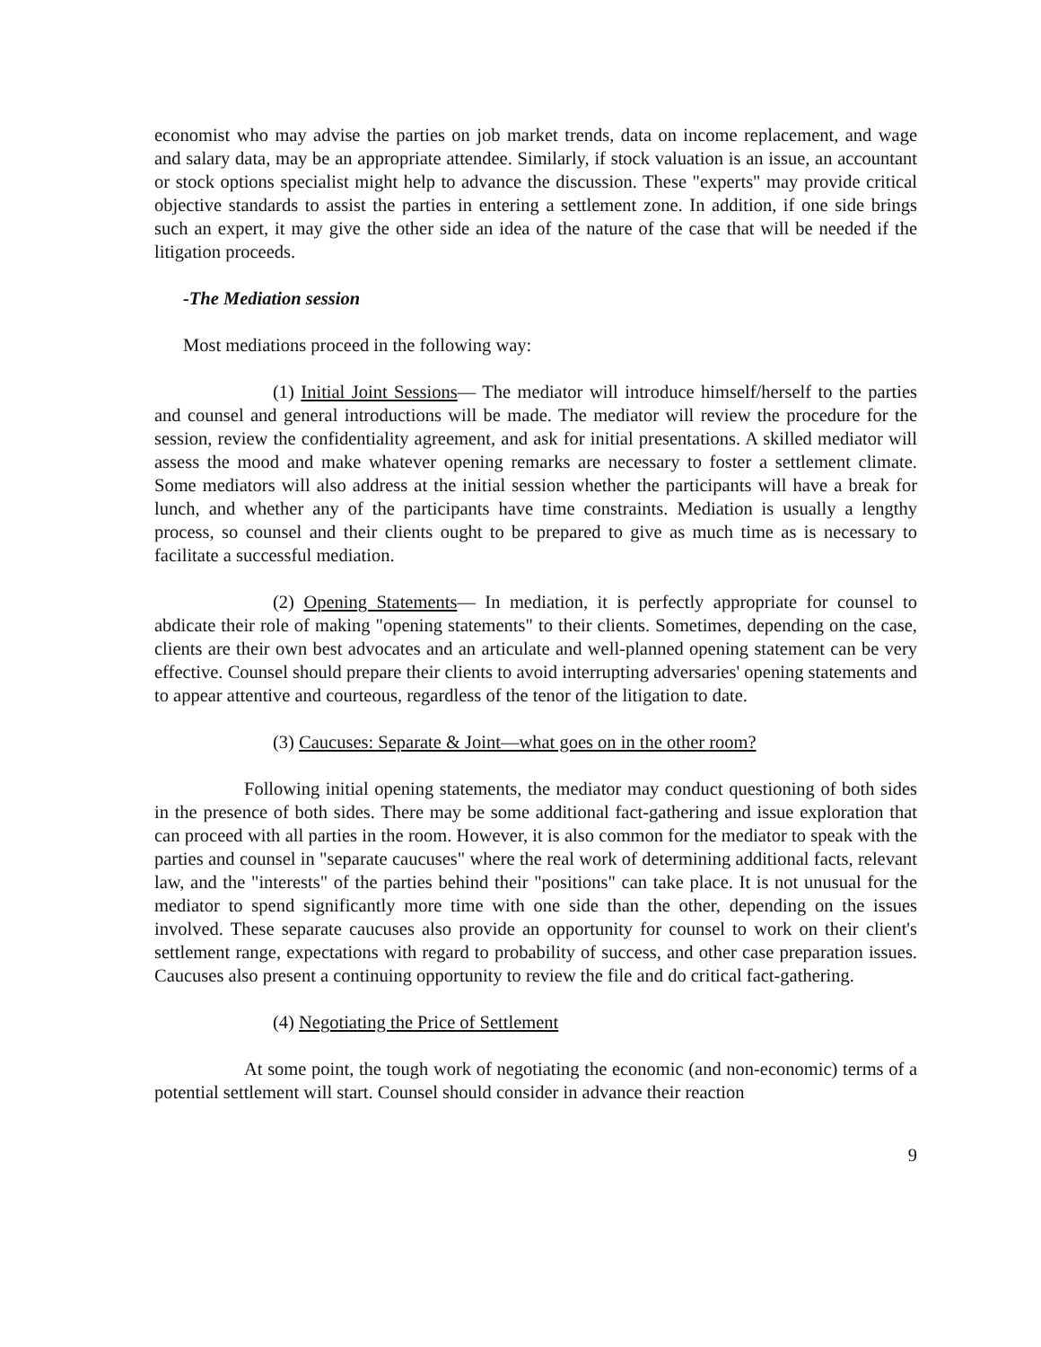economist who may advise the parties on job market trends, data on income replacement, and wage and salary data, may be an appropriate attendee. Similarly, if stock valuation is an issue, an accountant or stock options specialist might help to advance the discussion. These "experts" may provide critical objective standards to assist the parties in entering a settlement zone. In addition, if one side brings such an expert, it may give the other side an idea of the nature of the case that will be needed if the litigation proceeds.
-The Mediation session
Most mediations proceed in the following way:
(1) Initial Joint Sessions— The mediator will introduce himself/herself to the parties and counsel and general introductions will be made. The mediator will review the procedure for the session, review the confidentiality agreement, and ask for initial presentations. A skilled mediator will assess the mood and make whatever opening remarks are necessary to foster a settlement climate. Some mediators will also address at the initial session whether the participants will have a break for lunch, and whether any of the participants have time constraints. Mediation is usually a lengthy process, so counsel and their clients ought to be prepared to give as much time as is necessary to facilitate a successful mediation.
(2) Opening Statements— In mediation, it is perfectly appropriate for counsel to abdicate their role of making "opening statements" to their clients. Sometimes, depending on the case, clients are their own best advocates and an articulate and well-planned opening statement can be very effective. Counsel should prepare their clients to avoid interrupting adversaries' opening statements and to appear attentive and courteous, regardless of the tenor of the litigation to date.
(3) Caucuses: Separate & Joint—what goes on in the other room?
Following initial opening statements, the mediator may conduct questioning of both sides in the presence of both sides. There may be some additional fact-gathering and issue exploration that can proceed with all parties in the room. However, it is also common for the mediator to speak with the parties and counsel in "separate caucuses" where the real work of determining additional facts, relevant law, and the "interests" of the parties behind their "positions" can take place. It is not unusual for the mediator to spend significantly more time with one side than the other, depending on the issues involved. These separate caucuses also provide an opportunity for counsel to work on their client's settlement range, expectations with regard to probability of success, and other case preparation issues. Caucuses also present a continuing opportunity to review the file and do critical fact-gathering.
(4) Negotiating the Price of Settlement
At some point, the tough work of negotiating the economic (and non-economic) terms of a potential settlement will start. Counsel should consider in advance their reaction
9